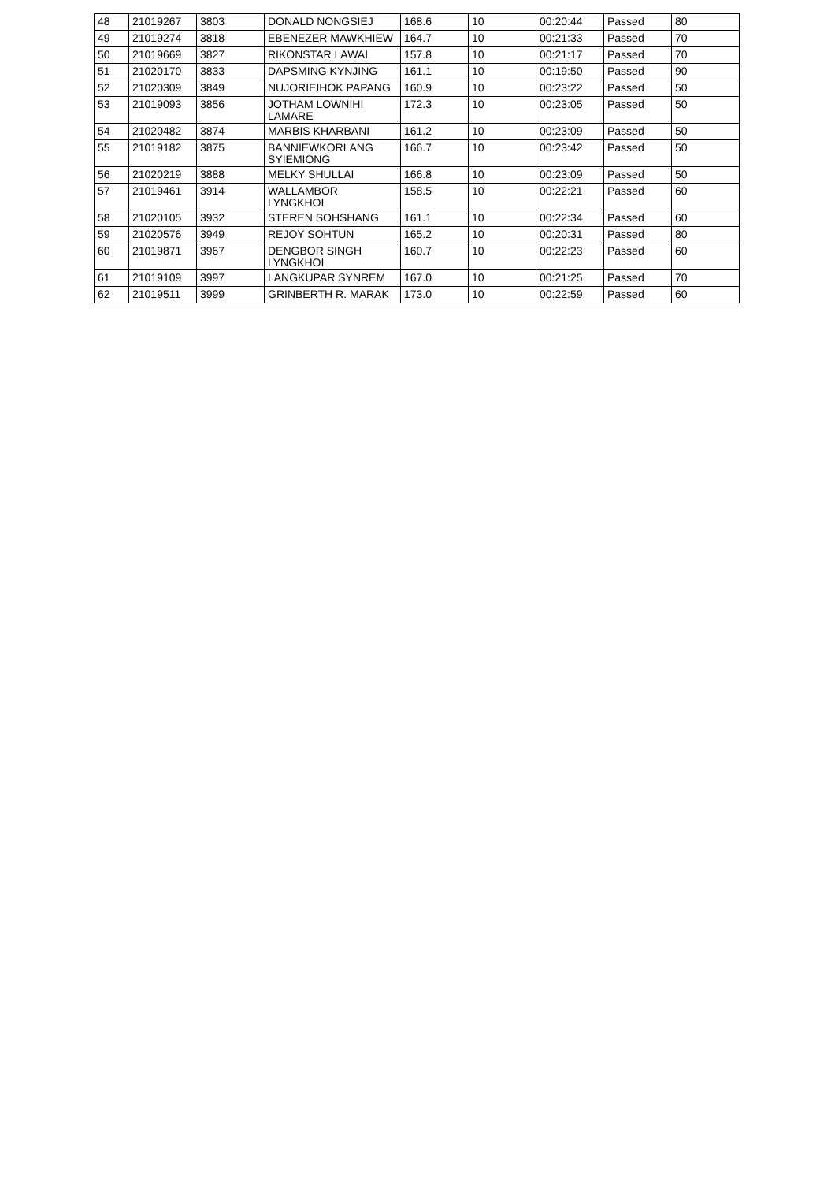| 48 | 21019267 | 3803 | DONALD NONGSIEJ | 168.6 | 10 | 00:20:44 | Passed | 80 |
| 49 | 21019274 | 3818 | EBENEZER MAWKHIEW | 164.7 | 10 | 00:21:33 | Passed | 70 |
| 50 | 21019669 | 3827 | RIKONSTAR LAWAI | 157.8 | 10 | 00:21:17 | Passed | 70 |
| 51 | 21020170 | 3833 | DAPSMING KYNJING | 161.1 | 10 | 00:19:50 | Passed | 90 |
| 52 | 21020309 | 3849 | NUJORIEIHOK PAPANG | 160.9 | 10 | 00:23:22 | Passed | 50 |
| 53 | 21019093 | 3856 | JOTHAM LOWNIHI LAMARE | 172.3 | 10 | 00:23:05 | Passed | 50 |
| 54 | 21020482 | 3874 | MARBIS KHARBANI | 161.2 | 10 | 00:23:09 | Passed | 50 |
| 55 | 21019182 | 3875 | BANNIEWKORLANG SYIEMIONG | 166.7 | 10 | 00:23:42 | Passed | 50 |
| 56 | 21020219 | 3888 | MELKY SHULLAI | 166.8 | 10 | 00:23:09 | Passed | 50 |
| 57 | 21019461 | 3914 | WALLAMBOR LYNGKHOI | 158.5 | 10 | 00:22:21 | Passed | 60 |
| 58 | 21020105 | 3932 | STEREN SOHSHANG | 161.1 | 10 | 00:22:34 | Passed | 60 |
| 59 | 21020576 | 3949 | REJOY SOHTUN | 165.2 | 10 | 00:20:31 | Passed | 80 |
| 60 | 21019871 | 3967 | DENGBOR SINGH LYNGKHOI | 160.7 | 10 | 00:22:23 | Passed | 60 |
| 61 | 21019109 | 3997 | LANGKUPAR SYNREM | 167.0 | 10 | 00:21:25 | Passed | 70 |
| 62 | 21019511 | 3999 | GRINBERTH R. MARAK | 173.0 | 10 | 00:22:59 | Passed | 60 |